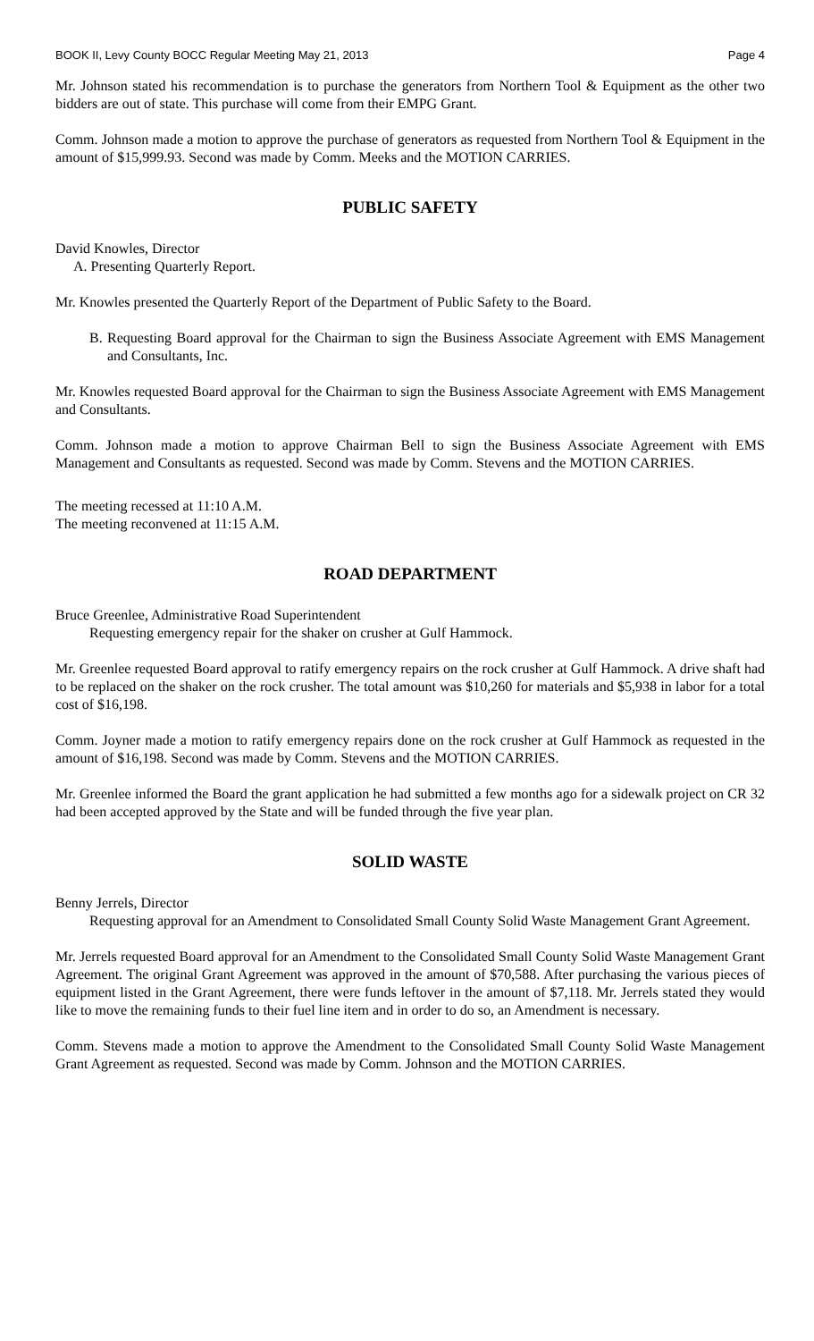BOOK II, Levy County BOCC Regular Meeting May 21, 2013 Page 4
Mr. Johnson stated his recommendation is to purchase the generators from Northern Tool & Equipment as the other two bidders are out of state. This purchase will come from their EMPG Grant.
Comm. Johnson made a motion to approve the purchase of generators as requested from Northern Tool & Equipment in the amount of $15,999.93. Second was made by Comm. Meeks and the MOTION CARRIES.
PUBLIC SAFETY
David Knowles, Director
A. Presenting Quarterly Report.
Mr. Knowles presented the Quarterly Report of the Department of Public Safety to the Board.
B. Requesting Board approval for the Chairman to sign the Business Associate Agreement with EMS Management and Consultants, Inc.
Mr. Knowles requested Board approval for the Chairman to sign the Business Associate Agreement with EMS Management and Consultants.
Comm. Johnson made a motion to approve Chairman Bell to sign the Business Associate Agreement with EMS Management and Consultants as requested. Second was made by Comm. Stevens and the MOTION CARRIES.
The meeting recessed at 11:10 A.M.
The meeting reconvened at 11:15 A.M.
ROAD DEPARTMENT
Bruce Greenlee, Administrative Road Superintendent
Requesting emergency repair for the shaker on crusher at Gulf Hammock.
Mr. Greenlee requested Board approval to ratify emergency repairs on the rock crusher at Gulf Hammock. A drive shaft had to be replaced on the shaker on the rock crusher. The total amount was $10,260 for materials and $5,938 in labor for a total cost of $16,198.
Comm. Joyner made a motion to ratify emergency repairs done on the rock crusher at Gulf Hammock as requested in the amount of $16,198. Second was made by Comm. Stevens and the MOTION CARRIES.
Mr. Greenlee informed the Board the grant application he had submitted a few months ago for a sidewalk project on CR 32 had been accepted approved by the State and will be funded through the five year plan.
SOLID WASTE
Benny Jerrels, Director
Requesting approval for an Amendment to Consolidated Small County Solid Waste Management Grant Agreement.
Mr. Jerrels requested Board approval for an Amendment to the Consolidated Small County Solid Waste Management Grant Agreement. The original Grant Agreement was approved in the amount of $70,588. After purchasing the various pieces of equipment listed in the Grant Agreement, there were funds leftover in the amount of $7,118. Mr. Jerrels stated they would like to move the remaining funds to their fuel line item and in order to do so, an Amendment is necessary.
Comm. Stevens made a motion to approve the Amendment to the Consolidated Small County Solid Waste Management Grant Agreement as requested. Second was made by Comm. Johnson and the MOTION CARRIES.